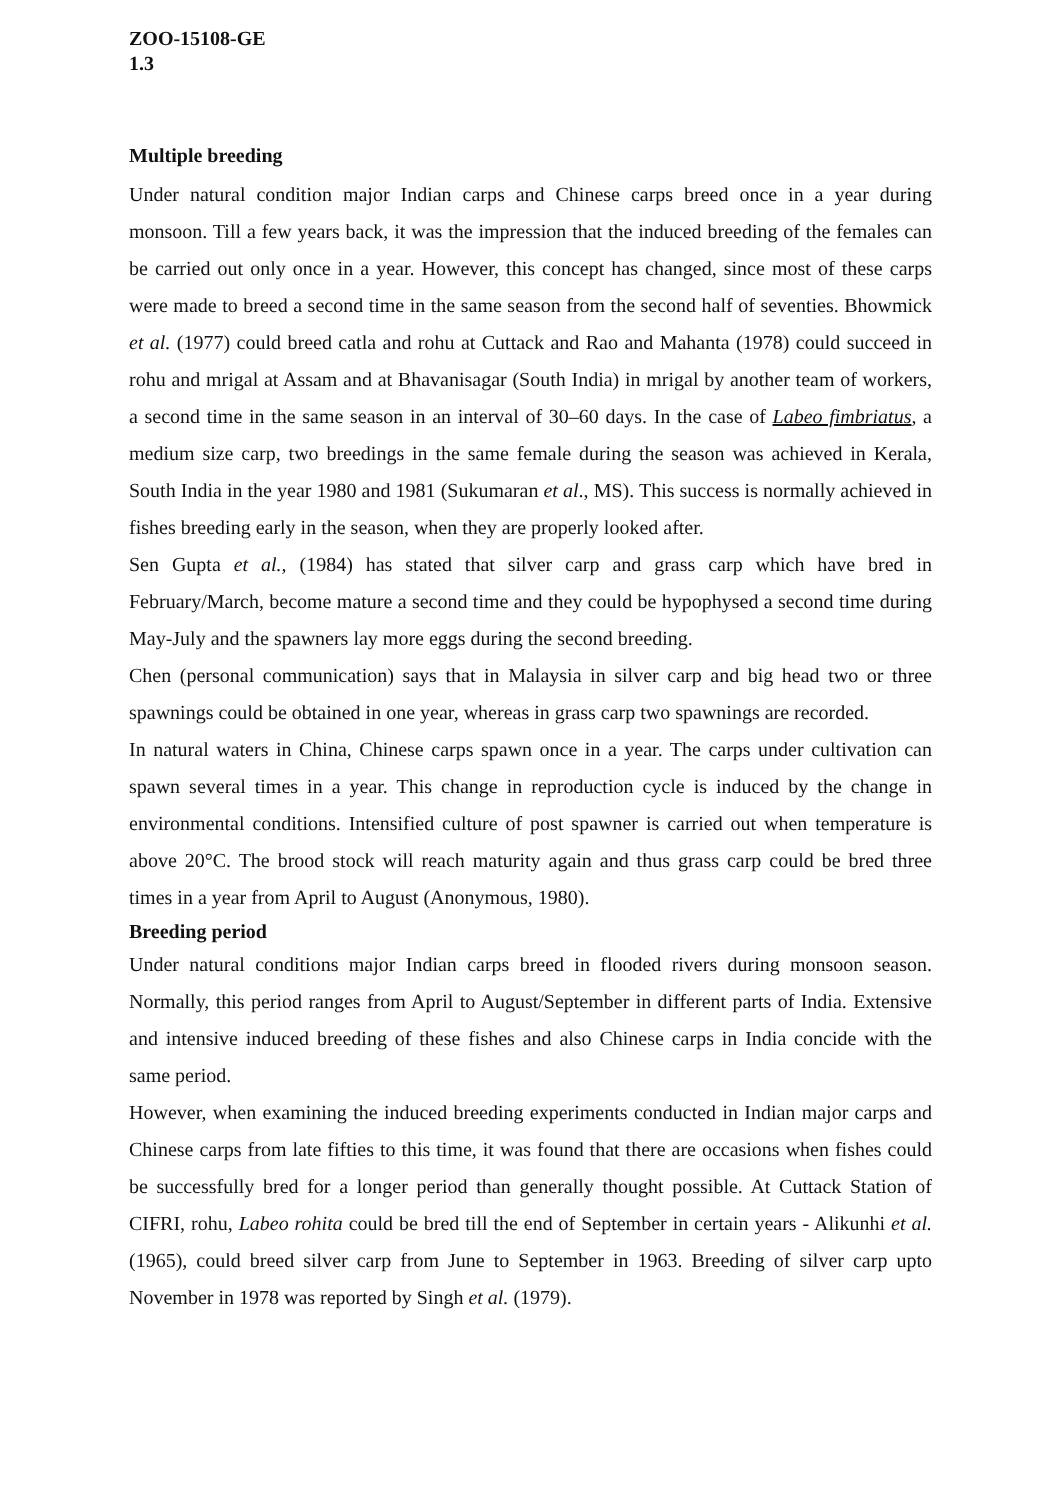ZOO-15108-GE
1.3
Multiple breeding
Under natural condition major Indian carps and Chinese carps breed once in a year during monsoon. Till a few years back, it was the impression that the induced breeding of the females can be carried out only once in a year. However, this concept has changed, since most of these carps were made to breed a second time in the same season from the second half of seventies. Bhowmick et al. (1977) could breed catla and rohu at Cuttack and Rao and Mahanta (1978) could succeed in rohu and mrigal at Assam and at Bhavanisagar (South India) in mrigal by another team of workers, a second time in the same season in an interval of 30–60 days. In the case of Labeo fimbriatus, a medium size carp, two breedings in the same female during the season was achieved in Kerala, South India in the year 1980 and 1981 (Sukumaran et al., MS). This success is normally achieved in fishes breeding early in the season, when they are properly looked after.
Sen Gupta et al., (1984) has stated that silver carp and grass carp which have bred in February/March, become mature a second time and they could be hypophysed a second time during May-July and the spawners lay more eggs during the second breeding.
Chen (personal communication) says that in Malaysia in silver carp and big head two or three spawnings could be obtained in one year, whereas in grass carp two spawnings are recorded.
In natural waters in China, Chinese carps spawn once in a year. The carps under cultivation can spawn several times in a year. This change in reproduction cycle is induced by the change in environmental conditions. Intensified culture of post spawner is carried out when temperature is above 20°C. The brood stock will reach maturity again and thus grass carp could be bred three times in a year from April to August (Anonymous, 1980).
Breeding period
Under natural conditions major Indian carps breed in flooded rivers during monsoon season. Normally, this period ranges from April to August/September in different parts of India. Extensive and intensive induced breeding of these fishes and also Chinese carps in India concide with the same period.
However, when examining the induced breeding experiments conducted in Indian major carps and Chinese carps from late fifties to this time, it was found that there are occasions when fishes could be successfully bred for a longer period than generally thought possible. At Cuttack Station of CIFRI, rohu, Labeo rohita could be bred till the end of September in certain years - Alikunhi et al. (1965), could breed silver carp from June to September in 1963. Breeding of silver carp upto November in 1978 was reported by Singh et al. (1979).